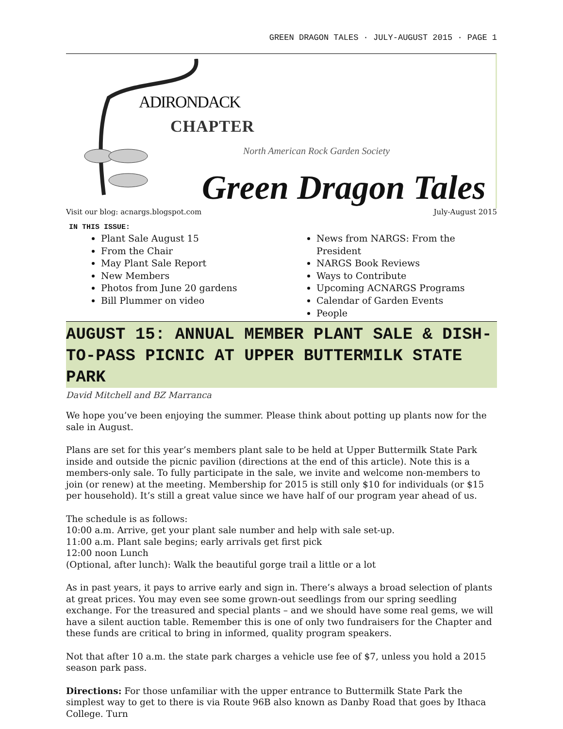GREEN DRAGON TALES · JULY-AUGUST 2015 · PAGE 1
ADIRONDACK
CHAPTER
North American Rock Garden Society
Green Dragon Tales
Visit our blog: acnargs.blogspot.com July-August 2015
IN THIS ISSUE:
Plant Sale August 15
From the Chair
May Plant Sale Report
New Members
Photos from June 20 gardens
Bill Plummer on video
News from NARGS: From the President
NARGS Book Reviews
Ways to Contribute
Upcoming ACNARGS Programs
Calendar of Garden Events
People
AUGUST 15: ANNUAL MEMBER PLANT SALE & DISH-TO-PASS PICNIC AT UPPER BUTTERMILK STATE PARK
David Mitchell and BZ Marranca
We hope you’ve been enjoying the summer. Please think about potting up plants now for the sale in August.
Plans are set for this year’s members plant sale to be held at Upper Buttermilk State Park inside and outside the picnic pavilion (directions at the end of this article). Note this is a members-only sale. To fully participate in the sale, we invite and welcome non-members to join (or renew) at the meeting. Membership for 2015 is still only $10 for individuals (or $15 per household). It’s still a great value since we have half of our program year ahead of us.
The schedule is as follows:
10:00 a.m. Arrive, get your plant sale number and help with sale set-up.
11:00 a.m. Plant sale begins; early arrivals get first pick
12:00 noon Lunch
(Optional, after lunch): Walk the beautiful gorge trail a little or a lot
As in past years, it pays to arrive early and sign in. There’s always a broad selection of plants at great prices. You may even see some grown-out seedlings from our spring seedling exchange. For the treasured and special plants – and we should have some real gems, we will have a silent auction table. Remember this is one of only two fundraisers for the Chapter and these funds are critical to bring in informed, quality program speakers.
Not that after 10 a.m. the state park charges a vehicle use fee of $7, unless you hold a 2015 season park pass.
Directions: For those unfamiliar with the upper entrance to Buttermilk State Park the simplest way to get to there is via Route 96B also known as Danby Road that goes by Ithaca College. Turn